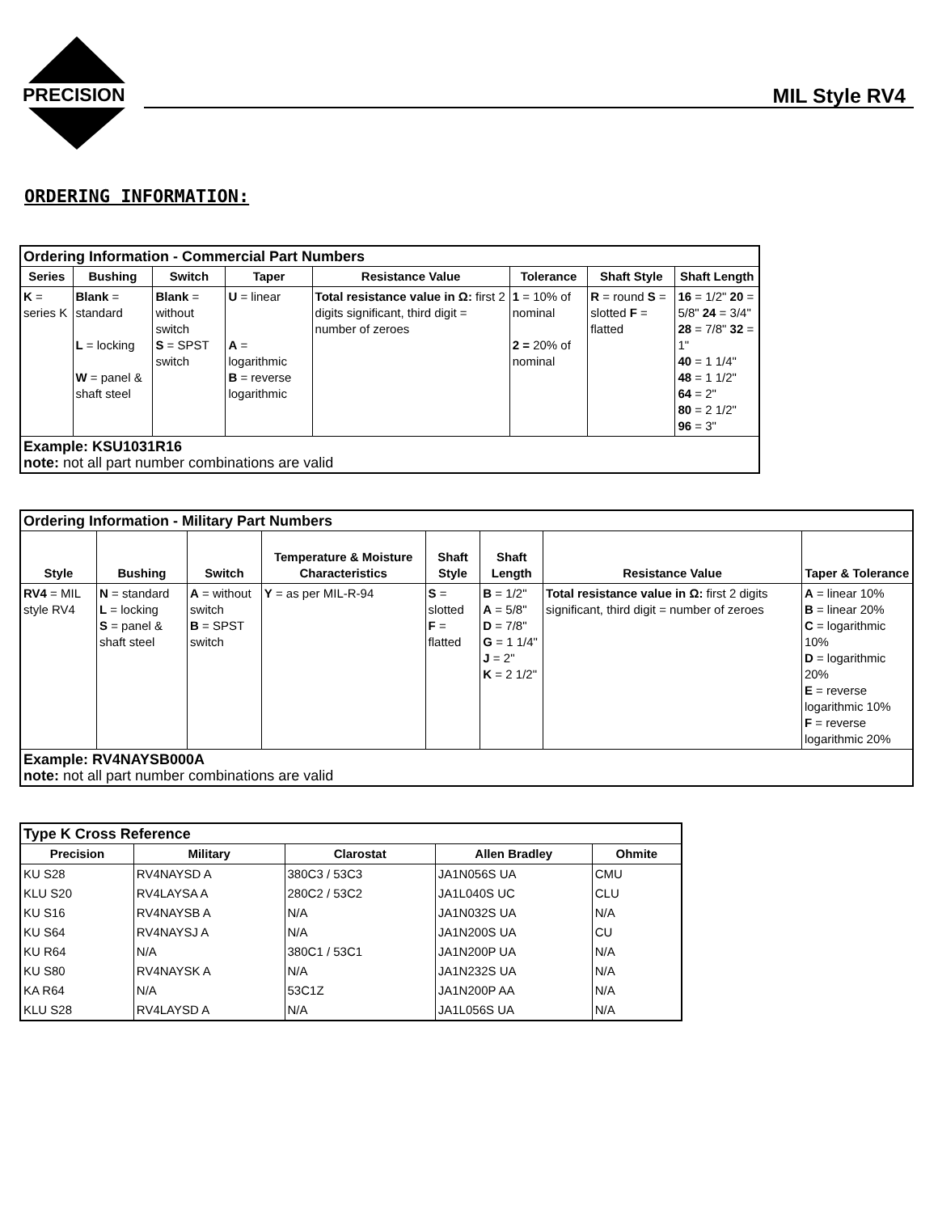PRECISION MIL Style RV4
ORDERING INFORMATION:
| Ordering Information - Commercial Part Numbers | | | | | | | |
| Series | Bushing | Switch | Taper | Resistance Value | Tolerance | Shaft Style | Shaft Length |
| K = series K | Blank = standard L = locking W = panel & shaft steel | Blank = without switch S = SPST switch | U = linear A = logarithmic B = reverse logarithmic | Total resistance value in Ω: first 2 digits significant, third digit = number of zeroes | 1 = 10% of nominal 2 = 20% of nominal | R = round S = slotted F = flatted | 16 = 1/2" 20 = 5/8" 24 = 3/4" 28 = 7/8" 32 = 1" 40 = 1 1/4" 48 = 1 1/2" 64 = 2" 80 = 2 1/2" 96 = 3" |
| Example: KSU1031R16 note: not all part number combinations are valid | | | | | | | |
| Ordering Information - Military Part Numbers | | | | | | | |
| Style | Bushing | Switch | Temperature & Moisture Characteristics | Shaft Style | Shaft Length | Resistance Value | Taper & Tolerance |
| RV4 = MIL style RV4 | N = standard L = locking S = panel & shaft steel | A = without switch B = SPST switch | Y = as per MIL-R-94 | S = slotted F = flatted | B = 1/2" A = 5/8" D = 7/8" G = 1 1/4" J = 2" K = 2 1/2" | Total resistance value in Ω: first 2 digits significant, third digit = number of zeroes | A = linear 10% B = linear 20% C = logarithmic 10% D = logarithmic 20% E = reverse logarithmic 10% F = reverse logarithmic 20% |
| Example: RV4NAYSB000A note: not all part number combinations are valid | | | | | | | |
| Type K Cross Reference | | | | |
| Precision | Military | Clarostat | Allen Bradley | Ohmite |
| KU S28 | RV4NAYSD A | 380C3 / 53C3 | JA1N056S UA | CMU |
| KLU S20 | RV4LAYSA A | 280C2 / 53C2 | JA1L040S UC | CLU |
| KU S16 | RV4NAYSB A | N/A | JA1N032S UA | N/A |
| KU S64 | RV4NAYSJ A | N/A | JA1N200S UA | CU |
| KU R64 | N/A | 380C1 / 53C1 | JA1N200P UA | N/A |
| KU S80 | RV4NAYSK A | N/A | JA1N232S UA | N/A |
| KA R64 | N/A | 53C1Z | JA1N200P AA | N/A |
| KLU S28 | RV4LAYSD A | N/A | JA1L056S UA | N/A |